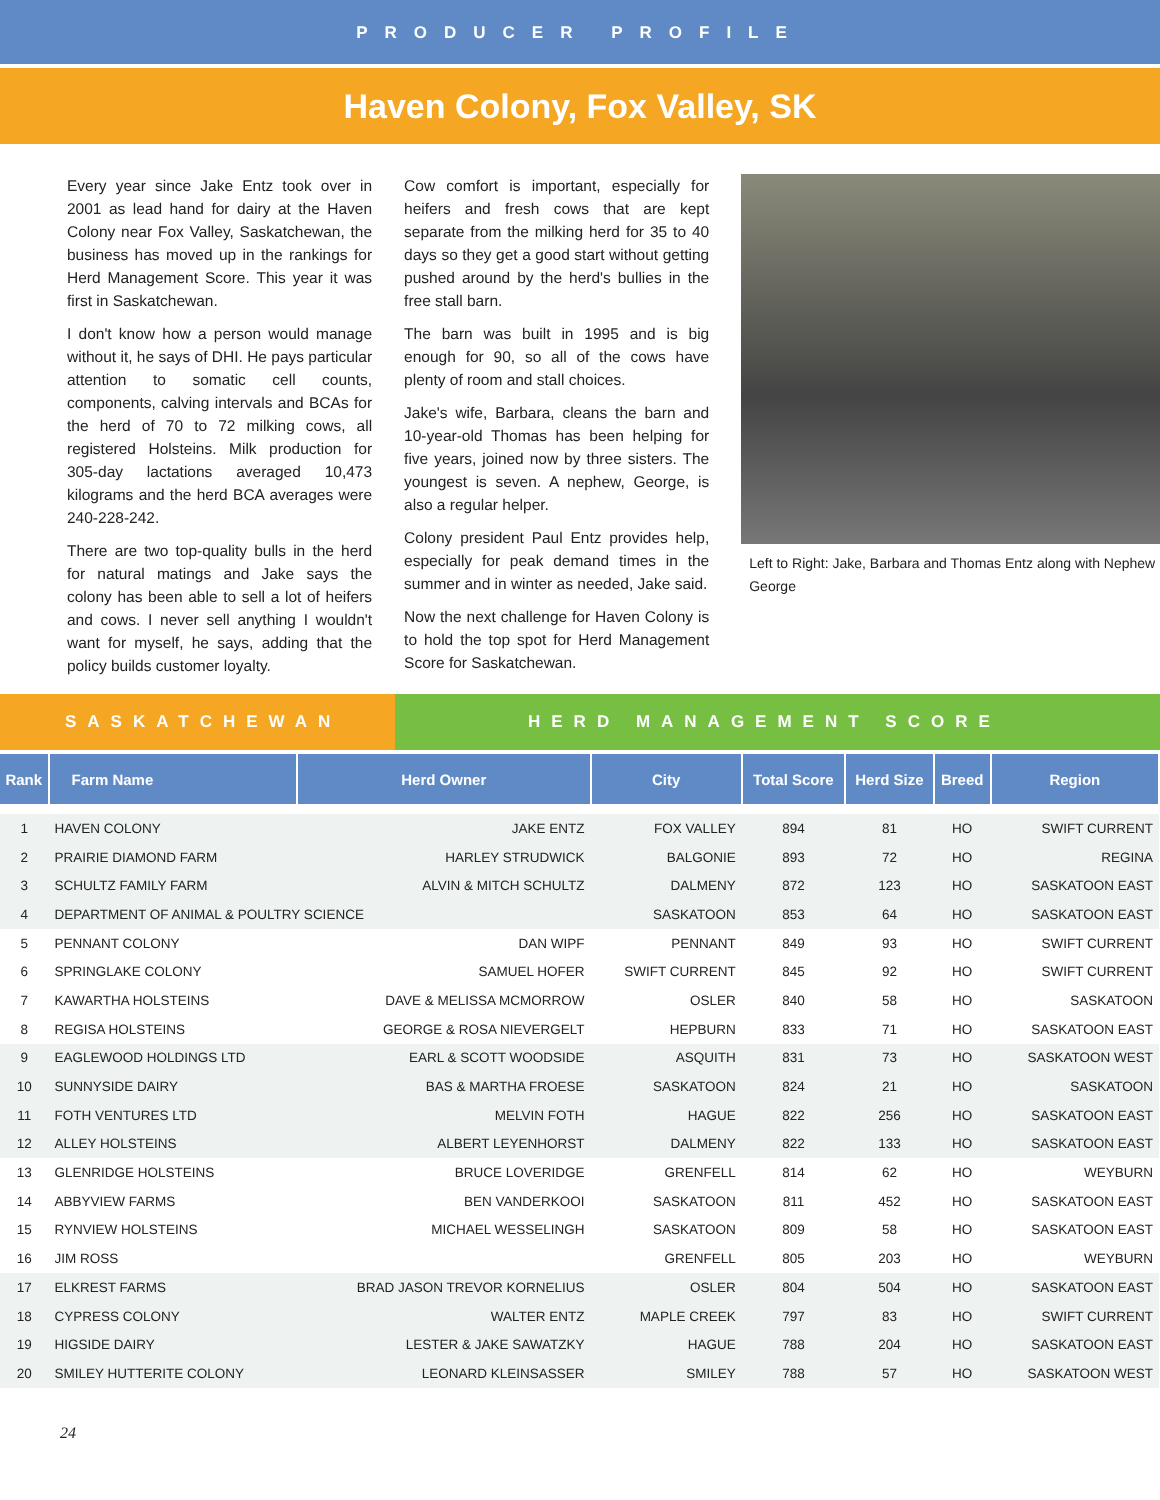PRODUCER PROFILE
Haven Colony, Fox Valley, SK
Every year since Jake Entz took over in 2001 as lead hand for dairy at the Haven Colony near Fox Valley, Saskatchewan, the business has moved up in the rankings for Herd Management Score. This year it was first in Saskatchewan.
I don't know how a person would manage without it, he says of DHI. He pays particular attention to somatic cell counts, components, calving intervals and BCAs for the herd of 70 to 72 milking cows, all registered Holsteins. Milk production for 305-day lactations averaged 10,473 kilograms and the herd BCA averages were 240-228-242.
There are two top-quality bulls in the herd for natural matings and Jake says the colony has been able to sell a lot of heifers and cows. I never sell anything I wouldn't want for myself, he says, adding that the policy builds customer loyalty.
Cow comfort is important, especially for heifers and fresh cows that are kept separate from the milking herd for 35 to 40 days so they get a good start without getting pushed around by the herd's bullies in the free stall barn.
The barn was built in 1995 and is big enough for 90, so all of the cows have plenty of room and stall choices.
Jake's wife, Barbara, cleans the barn and 10-year-old Thomas has been helping for five years, joined now by three sisters. The youngest is seven. A nephew, George, is also a regular helper.
Colony president Paul Entz provides help, especially for peak demand times in the summer and in winter as needed, Jake said.
Now the next challenge for Haven Colony is to hold the top spot for Herd Management Score for Saskatchewan.
Left to Right: Jake, Barbara and Thomas Entz along with Nephew George
SASKATCHEWAN HERD MANAGEMENT SCORE
| Rank | Farm Name | Herd Owner | City | Total Score | Herd Size | Breed | Region |
| --- | --- | --- | --- | --- | --- | --- | --- |
| 1 | HAVEN COLONY | JAKE ENTZ | FOX VALLEY | 894 | 81 | HO | SWIFT CURRENT |
| 2 | PRAIRIE DIAMOND FARM | HARLEY STRUDWICK | BALGONIE | 893 | 72 | HO | REGINA |
| 3 | SCHULTZ FAMILY FARM | ALVIN & MITCH SCHULTZ | DALMENY | 872 | 123 | HO | SASKATOON EAST |
| 4 | DEPARTMENT OF ANIMAL & POULTRY SCIENCE | | SASKATOON | 853 | 64 | HO | SASKATOON EAST |
| 5 | PENNANT COLONY | DAN WIPF | PENNANT | 849 | 93 | HO | SWIFT CURRENT |
| 6 | SPRINGLAKE COLONY | SAMUEL HOFER | SWIFT CURRENT | 845 | 92 | HO | SWIFT CURRENT |
| 7 | KAWARTHA HOLSTEINS | DAVE & MELISSA MCMORROW | OSLER | 840 | 58 | HO | SASKATOON |
| 8 | REGISA HOLSTEINS | GEORGE & ROSA NIEVERGELT | HEPBURN | 833 | 71 | HO | SASKATOON EAST |
| 9 | EAGLEWOOD HOLDINGS LTD | EARL & SCOTT WOODSIDE | ASQUITH | 831 | 73 | HO | SASKATOON WEST |
| 10 | SUNNYSIDE DAIRY | BAS & MARTHA FROESE | SASKATOON | 824 | 21 | HO | SASKATOON |
| 11 | FOTH VENTURES LTD | MELVIN FOTH | HAGUE | 822 | 256 | HO | SASKATOON EAST |
| 12 | ALLEY HOLSTEINS | ALBERT LEYENHORST | DALMENY | 822 | 133 | HO | SASKATOON EAST |
| 13 | GLENRIDGE HOLSTEINS | BRUCE LOVERIDGE | GRENFELL | 814 | 62 | HO | WEYBURN |
| 14 | ABBYVIEW FARMS | BEN VANDERKOOI | SASKATOON | 811 | 452 | HO | SASKATOON EAST |
| 15 | RYNVIEW HOLSTEINS | MICHAEL WESSELINGH | SASKATOON | 809 | 58 | HO | SASKATOON EAST |
| 16 | JIM ROSS | | GRENFELL | 805 | 203 | HO | WEYBURN |
| 17 | ELKREST FARMS | BRAD JASON TREVOR KORNELIUS | OSLER | 804 | 504 | HO | SASKATOON EAST |
| 18 | CYPRESS COLONY | WALTER ENTZ | MAPLE CREEK | 797 | 83 | HO | SWIFT CURRENT |
| 19 | HIGSIDE DAIRY | LESTER & JAKE SAWATZKY | HAGUE | 788 | 204 | HO | SASKATOON EAST |
| 20 | SMILEY HUTTERITE COLONY | LEONARD KLEINSASSER | SMILEY | 788 | 57 | HO | SASKATOON WEST |
24